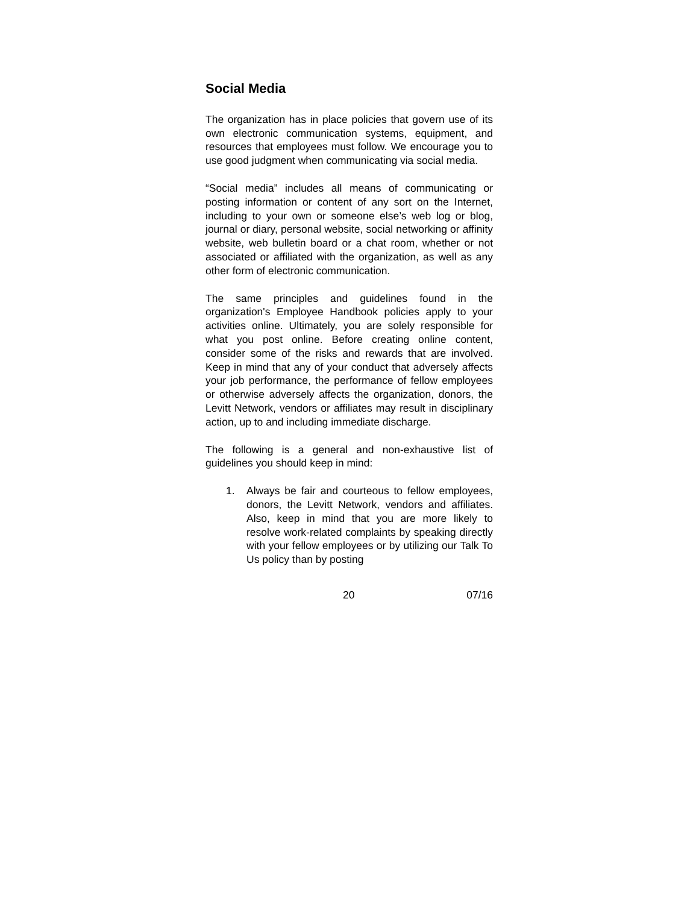Social Media
The organization has in place policies that govern use of its own electronic communication systems, equipment, and resources that employees must follow. We encourage you to use good judgment when communicating via social media.
“Social media” includes all means of communicating or posting information or content of any sort on the Internet, including to your own or someone else’s web log or blog, journal or diary, personal website, social networking or affinity website, web bulletin board or a chat room, whether or not associated or affiliated with the organization, as well as any other form of electronic communication.
The same principles and guidelines found in the organization's Employee Handbook policies apply to your activities online. Ultimately, you are solely responsible for what you post online. Before creating online content, consider some of the risks and rewards that are involved. Keep in mind that any of your conduct that adversely affects your job performance, the performance of fellow employees or otherwise adversely affects the organization, donors, the Levitt Network, vendors or affiliates may result in disciplinary action, up to and including immediate discharge.
The following is a general and non-exhaustive list of guidelines you should keep in mind:
1. Always be fair and courteous to fellow employees, donors, the Levitt Network, vendors and affiliates. Also, keep in mind that you are more likely to resolve work-related complaints by speaking directly with your fellow employees or by utilizing our Talk To Us policy than by posting
20 07/16